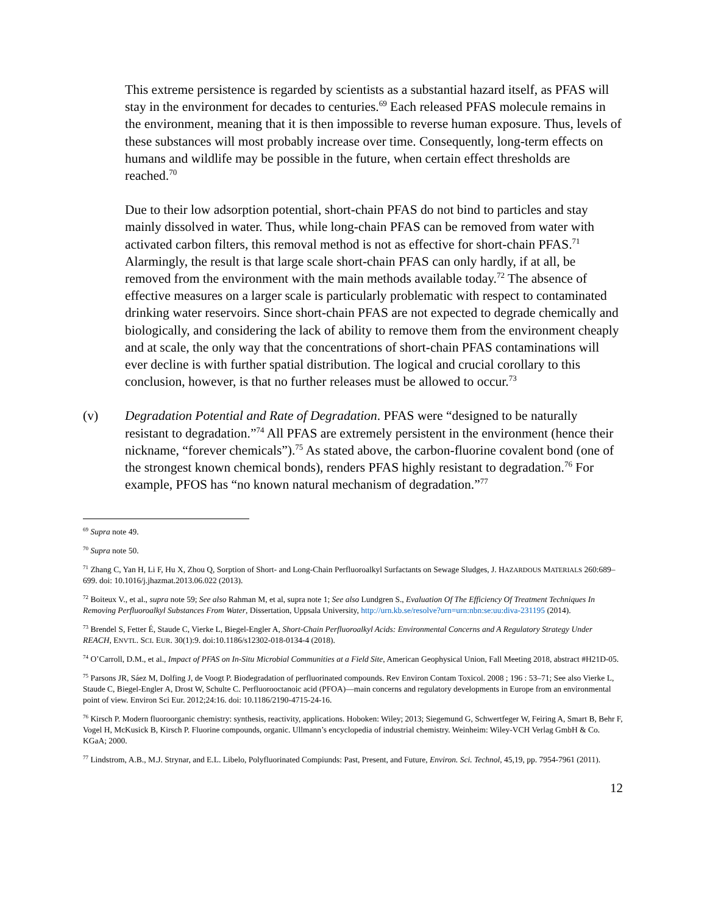This extreme persistence is regarded by scientists as a substantial hazard itself, as PFAS will stay in the environment for decades to centuries.<sup>69</sup> Each released PFAS molecule remains in the environment, meaning that it is then impossible to reverse human exposure. Thus, levels of these substances will most probably increase over time. Consequently, long-term effects on humans and wildlife may be possible in the future, when certain effect thresholds are reached.<sup>70</sup>
Due to their low adsorption potential, short-chain PFAS do not bind to particles and stay mainly dissolved in water. Thus, while long-chain PFAS can be removed from water with activated carbon filters, this removal method is not as effective for short-chain PFAS.<sup>71</sup> Alarmingly, the result is that large scale short-chain PFAS can only hardly, if at all, be removed from the environment with the main methods available today.<sup>72</sup> The absence of effective measures on a larger scale is particularly problematic with respect to contaminated drinking water reservoirs. Since short-chain PFAS are not expected to degrade chemically and biologically, and considering the lack of ability to remove them from the environment cheaply and at scale, the only way that the concentrations of short-chain PFAS contaminations will ever decline is with further spatial distribution. The logical and crucial corollary to this conclusion, however, is that no further releases must be allowed to occur.<sup>73</sup>
(v) Degradation Potential and Rate of Degradation. PFAS were “designed to be naturally resistant to degradation.”<sup>74</sup> All PFAS are extremely persistent in the environment (hence their nickname, “forever chemicals”).<sup>75</sup> As stated above, the carbon-fluorine covalent bond (one of the strongest known chemical bonds), renders PFAS highly resistant to degradation.<sup>76</sup> For example, PFOS has “no known natural mechanism of degradation.”<sup>77</sup>
<sup>69</sup> Supra note 49.
<sup>70</sup> Supra note 50.
<sup>71</sup> Zhang C, Yan H, Li F, Hu X, Zhou Q, Sorption of Short- and Long-Chain Perfluoroalkyl Surfactants on Sewage Sludges, J. HAZARDOUS MATERIALS 260:689–699. doi: 10.1016/j.jhazmat.2013.06.022 (2013).
<sup>72</sup> Boiteux V., et al., supra note 59; See also Rahman M, et al, supra note 1; See also Lundgren S., Evaluation Of The Efficiency Of Treatment Techniques In Removing Perfluoroalkyl Substances From Water, Dissertation, Uppsala University, http://urn.kb.se/resolve?urn=urn:nbn:se:uu:diva-231195 (2014).
<sup>73</sup> Brendel S, Fetter É, Staude C, Vierke L, Biegel-Engler A, Short-Chain Perfluoroalkyl Acids: Environmental Concerns and A Regulatory Strategy Under REACH, ENVTL. SCI. EUR. 30(1):9. doi:10.1186/s12302-018-0134-4 (2018).
<sup>74</sup> O’Carroll, D.M., et al., Impact of PFAS on In-Situ Microbial Communities at a Field Site, American Geophysical Union, Fall Meeting 2018, abstract #H21D-05.
<sup>75</sup> Parsons JR, Sáez M, Dolfing J, de Voogt P. Biodegradation of perfluorinated compounds. Rev Environ Contam Toxicol. 2008 ; 196 : 53–71; See also Vierke L, Staude C, Biegel-Engler A, Drost W, Schulte C. Perfluorooctanoic acid (PFOA)—main concerns and regulatory developments in Europe from an environmental point of view. Environ Sci Eur. 2012;24:16. doi: 10.1186/2190-4715-24-16.
<sup>76</sup> Kirsch P. Modern fluoroorganic chemistry: synthesis, reactivity, applications. Hoboken: Wiley; 2013; Siegemund G, Schwertfeger W, Feiring A, Smart B, Behr F, Vogel H, McKusick B, Kirsch P. Fluorine compounds, organic. Ullmann’s encyclopedia of industrial chemistry. Weinheim: Wiley-VCH Verlag GmbH & Co. KGaA; 2000.
<sup>77</sup> Lindstrom, A.B., M.J. Strynar, and E.L. Libelo, Polyfluorinated Compiunds: Past, Present, and Future, Environ. Sci. Technol, 45,19, pp. 7954-7961 (2011).
12